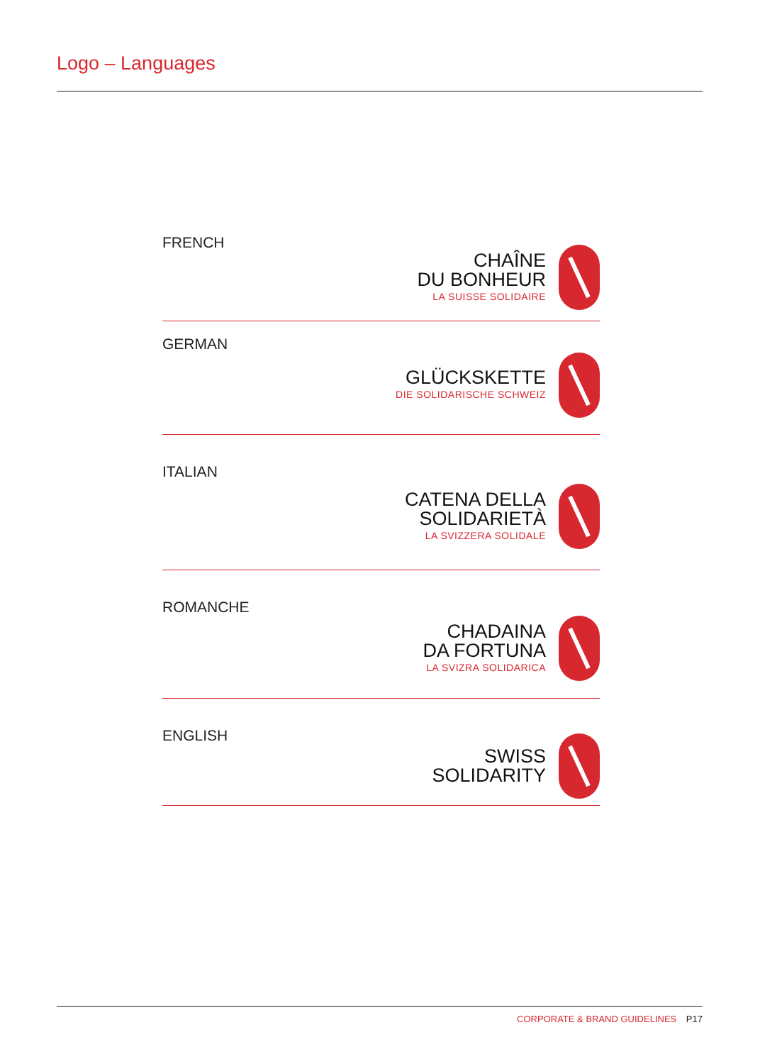Logo – Languages
FRENCH
CHAÎNE
DU BONHEUR
LA SUISSE SOLIDAIRE
GERMAN
GLÜCKSKETTE
DIE SOLIDARISCHE SCHWEIZ
ITALIAN
CATENA DELLA
SOLIDARIETÀ
LA SVIZZERA SOLIDALE
ROMANCHE
CHADAINA
DA FORTUNA
LA SVIZRA SOLIDARICA
ENGLISH
SWISS
SOLIDARITY
CORPORATE & BRAND GUIDELINES P17